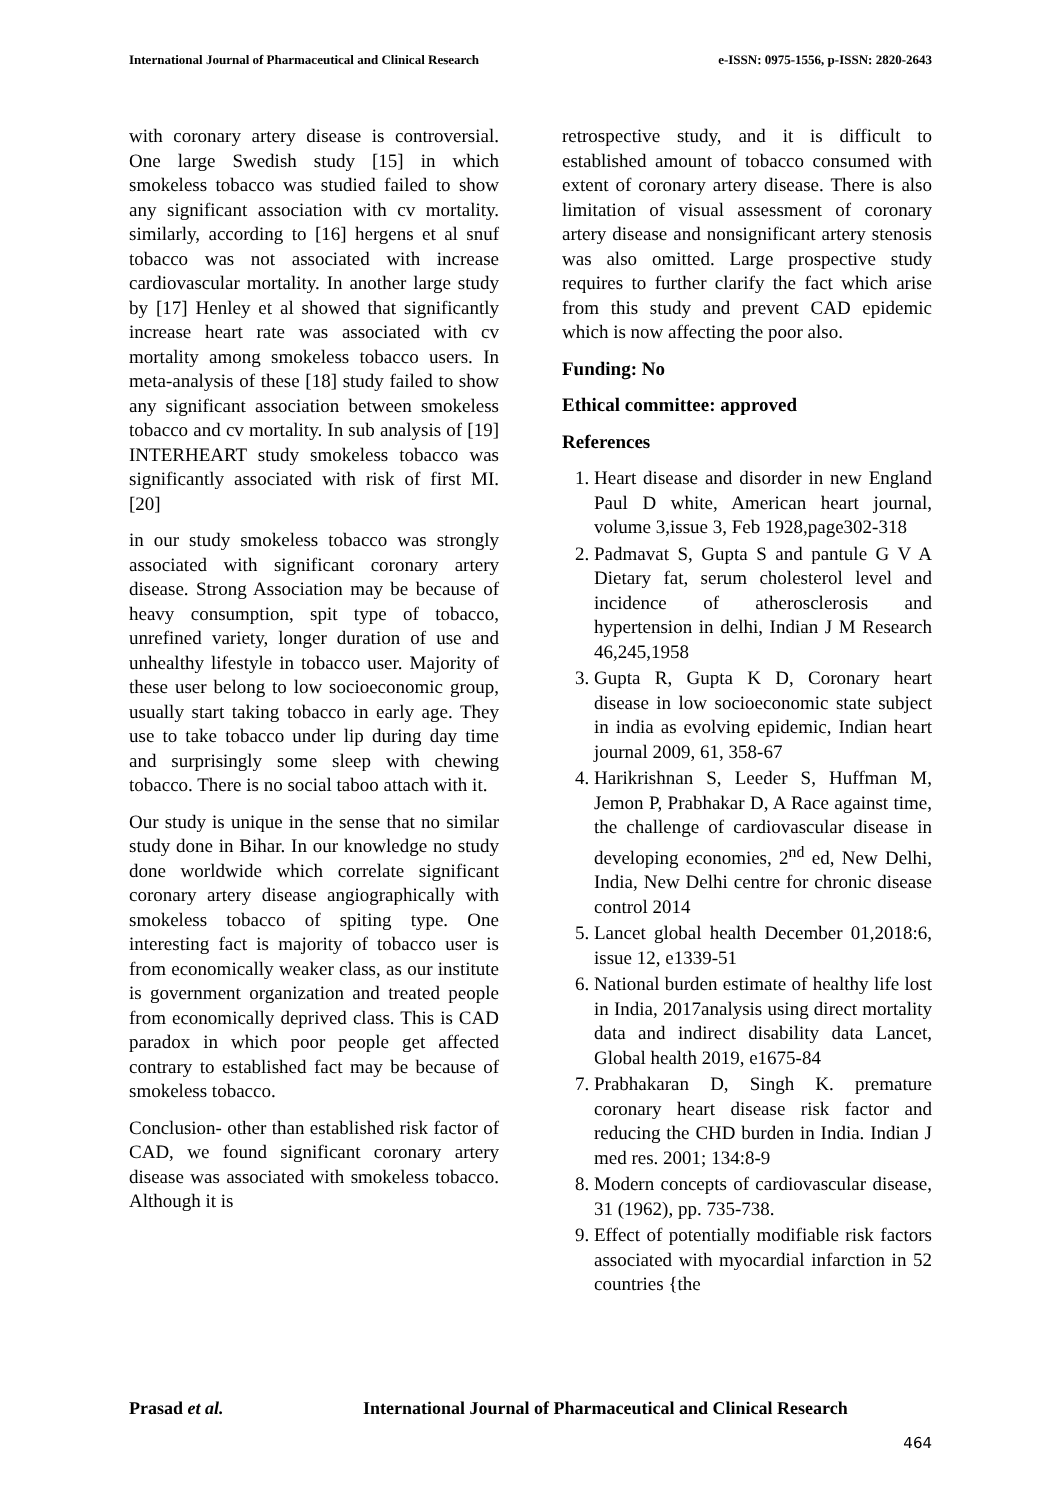International Journal of Pharmaceutical and Clinical Research
e-ISSN: 0975-1556, p-ISSN: 2820-2643
with coronary artery disease is controversial. One large Swedish study [15] in which smokeless tobacco was studied failed to show any significant association with cv mortality. similarly, according to [16] hergens et al snuf tobacco was not associated with increase cardiovascular mortality. In another large study by [17] Henley et al showed that significantly increase heart rate was associated with cv mortality among smokeless tobacco users. In meta-analysis of these [18] study failed to show any significant association between smokeless tobacco and cv mortality. In sub analysis of [19] INTERHEART study smokeless tobacco was significantly associated with risk of first MI. [20]
in our study smokeless tobacco was strongly associated with significant coronary artery disease. Strong Association may be because of heavy consumption, spit type of tobacco, unrefined variety, longer duration of use and unhealthy lifestyle in tobacco user. Majority of these user belong to low socioeconomic group, usually start taking tobacco in early age. They use to take tobacco under lip during day time and surprisingly some sleep with chewing tobacco. There is no social taboo attach with it.
Our study is unique in the sense that no similar study done in Bihar. In our knowledge no study done worldwide which correlate significant coronary artery disease angiographically with smokeless tobacco of spiting type. One interesting fact is majority of tobacco user is from economically weaker class, as our institute is government organization and treated people from economically deprived class. This is CAD paradox in which poor people get affected contrary to established fact may be because of smokeless tobacco.
Conclusion- other than established risk factor of CAD, we found significant coronary artery disease was associated with smokeless tobacco. Although it is
retrospective study, and it is difficult to established amount of tobacco consumed with extent of coronary artery disease. There is also limitation of visual assessment of coronary artery disease and nonsignificant artery stenosis was also omitted. Large prospective study requires to further clarify the fact which arise from this study and prevent CAD epidemic which is now affecting the poor also.
Funding: No
Ethical committee: approved
References
1. Heart disease and disorder in new England Paul D white, American heart journal, volume 3,issue 3, Feb 1928,page302-318
2. Padmavat S, Gupta S and pantule G V A Dietary fat, serum cholesterol level and incidence of atherosclerosis and hypertension in delhi, Indian J M Research 46,245,1958
3. Gupta R, Gupta K D, Coronary heart disease in low socioeconomic state subject in india as evolving epidemic, Indian heart journal 2009, 61, 358-67
4. Harikrishnan S, Leeder S, Huffman M, Jemon P, Prabhakar D, A Race against time, the challenge of cardiovascular disease in developing economies, 2<sup>nd</sup> ed, New Delhi, India, New Delhi centre for chronic disease control 2014
5. Lancet global health December 01,2018:6, issue 12, e1339-51
6. National burden estimate of healthy life lost in India, 2017analysis using direct mortality data and indirect disability data Lancet, Global health 2019, e1675-84
7. Prabhakaran D, Singh K. premature coronary heart disease risk factor and reducing the CHD burden in India. Indian J med res. 2001; 134:8-9
8. Modern concepts of cardiovascular disease, 31 (1962), pp. 735-738.
9. Effect of potentially modifiable risk factors associated with myocardial infarction in 52 countries {the
Prasad et al. International Journal of Pharmaceutical and Clinical Research
464